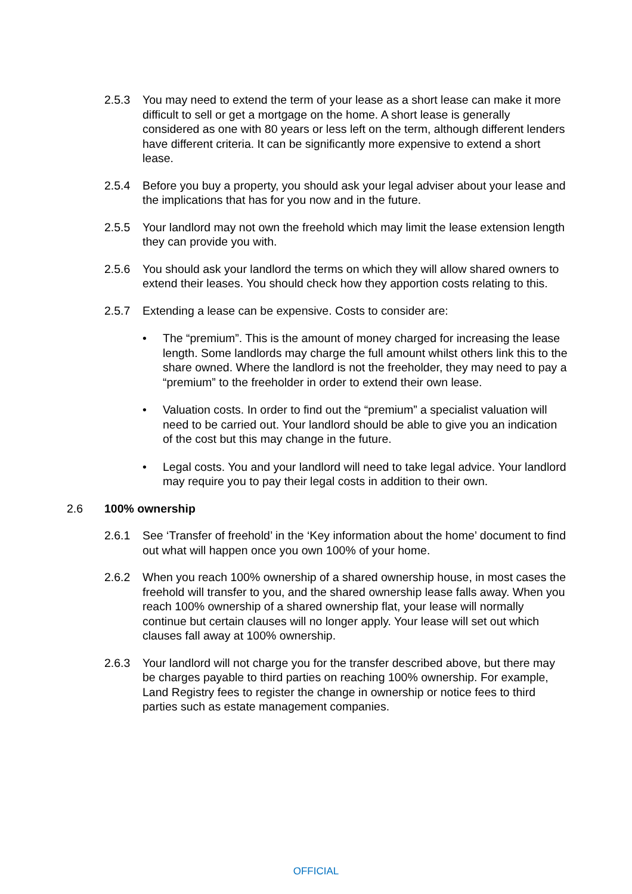2.5.3 You may need to extend the term of your lease as a short lease can make it more difficult to sell or get a mortgage on the home. A short lease is generally considered as one with 80 years or less left on the term, although different lenders have different criteria. It can be significantly more expensive to extend a short lease.
2.5.4 Before you buy a property, you should ask your legal adviser about your lease and the implications that has for you now and in the future.
2.5.5 Your landlord may not own the freehold which may limit the lease extension length they can provide you with.
2.5.6 You should ask your landlord the terms on which they will allow shared owners to extend their leases. You should check how they apportion costs relating to this.
2.5.7 Extending a lease can be expensive. Costs to consider are:
• The “premium”. This is the amount of money charged for increasing the lease length. Some landlords may charge the full amount whilst others link this to the share owned. Where the landlord is not the freeholder, they may need to pay a “premium” to the freeholder in order to extend their own lease.
• Valuation costs. In order to find out the “premium” a specialist valuation will need to be carried out. Your landlord should be able to give you an indication of the cost but this may change in the future.
• Legal costs. You and your landlord will need to take legal advice. Your landlord may require you to pay their legal costs in addition to their own.
2.6 100% ownership
2.6.1 See ‘Transfer of freehold’ in the ‘Key information about the home’ document to find out what will happen once you own 100% of your home.
2.6.2 When you reach 100% ownership of a shared ownership house, in most cases the freehold will transfer to you, and the shared ownership lease falls away. When you reach 100% ownership of a shared ownership flat, your lease will normally continue but certain clauses will no longer apply. Your lease will set out which clauses fall away at 100% ownership.
2.6.3 Your landlord will not charge you for the transfer described above, but there may be charges payable to third parties on reaching 100% ownership. For example, Land Registry fees to register the change in ownership or notice fees to third parties such as estate management companies.
OFFICIAL